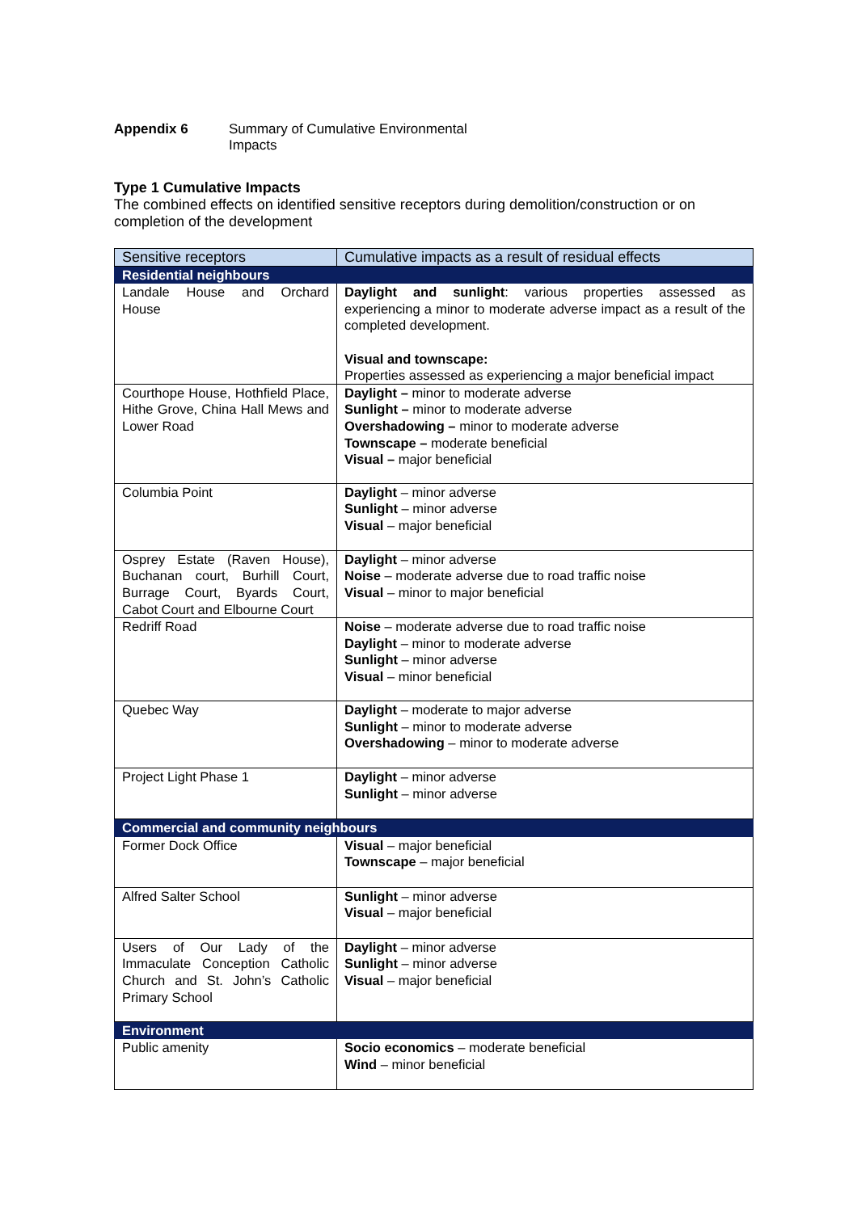Appendix 6 Summary of Cumulative Environmental
Impacts
Type 1 Cumulative Impacts
The combined effects on identified sensitive receptors during demolition/construction or on completion of the development
| Sensitive receptors | Cumulative impacts as a result of residual effects |
| Residential neighbours | |
| Landale House and Orchard House | Daylight and sunlight : various properties assessed as experiencing a minor to moderate adverse impact as a result of the completed development. Visual and townscape: Properties assessed as experiencing a major beneficial impact |
| Courthope House, Hothfield Place, Hithe Grove, China Hall Mews and Lower Road | Daylight – minor to moderate adverse Sunlight – minor to moderate adverse Overshadowing – minor to moderate adverse Townscape – moderate beneficial Visual – major beneficial |
| Columbia Point | Daylight – minor adverse Sunlight – minor adverse Visual – major beneficial |
| Osprey Estate (Raven House), Buchanan court, Burhill Court, Burrage Court, Byards Court, Cabot Court and Elbourne Court | Daylight – minor adverse Noise – moderate adverse due to road traffic noise Visual – minor to major beneficial |
| Redriff Road | Noise – moderate adverse due to road traffic noise Daylight – minor to moderate adverse Sunlight – minor adverse Visual – minor beneficial |
| Quebec Way | Daylight – moderate to major adverse Sunlight – minor to moderate adverse Overshadowing – minor to moderate adverse |
| Project Light Phase 1 | Daylight – minor adverse Sunlight – minor adverse |
| Commercial and community neighbours | |
| Former Dock Office | Visual – major beneficial Townscape – major beneficial |
| Alfred Salter School | Sunlight – minor adverse Visual – major beneficial |
| Users of Our Lady of the Immaculate Conception Catholic Church and St. John’s Catholic Primary School | Daylight – minor adverse Sunlight – minor adverse Visual – major beneficial |
| Environment | |
| Public amenity | Socio economics – moderate beneficial Wind – minor beneficial |